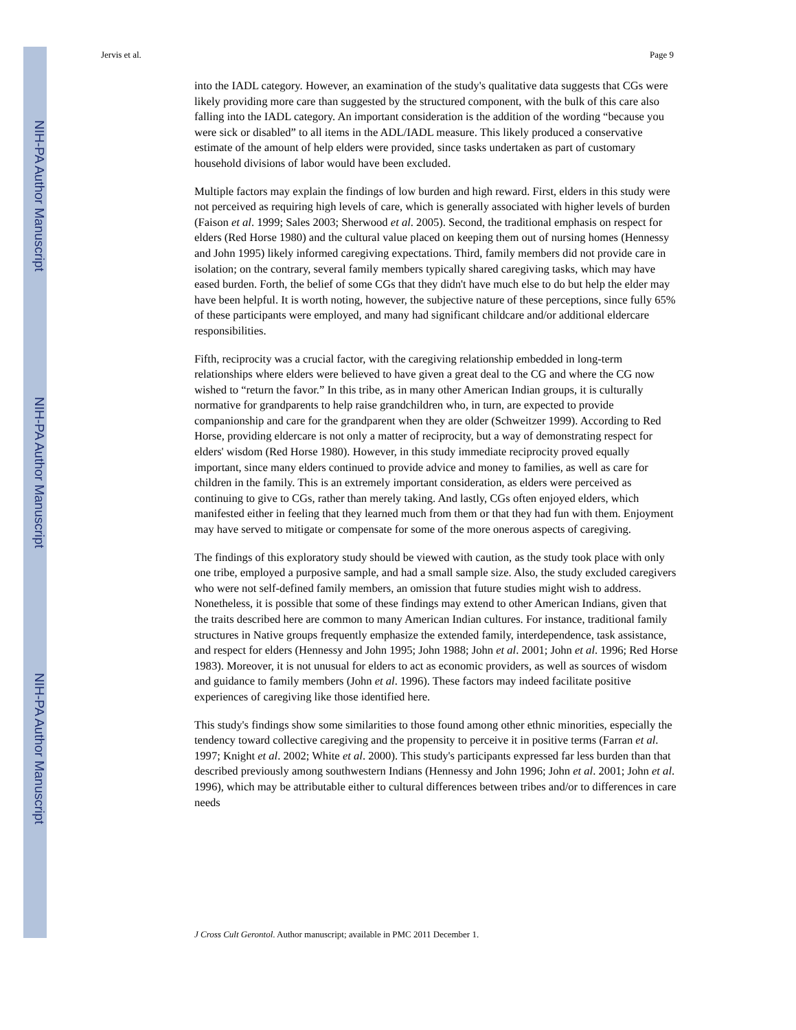NIH-PA Author Manuscript
NIH-PA Author Manuscript
NIH-PA Author Manuscript
Jervis et al. Page 9
into the IADL category. However, an examination of the study's qualitative data suggests that CGs were likely providing more care than suggested by the structured component, with the bulk of this care also falling into the IADL category. An important consideration is the addition of the wording “because you were sick or disabled” to all items in the ADL/IADL measure. This likely produced a conservative estimate of the amount of help elders were provided, since tasks undertaken as part of customary household divisions of labor would have been excluded.
Multiple factors may explain the findings of low burden and high reward. First, elders in this study were not perceived as requiring high levels of care, which is generally associated with higher levels of burden (Faison et al. 1999; Sales 2003; Sherwood et al. 2005). Second, the traditional emphasis on respect for elders (Red Horse 1980) and the cultural value placed on keeping them out of nursing homes (Hennessy and John 1995) likely informed caregiving expectations. Third, family members did not provide care in isolation; on the contrary, several family members typically shared caregiving tasks, which may have eased burden. Forth, the belief of some CGs that they didn't have much else to do but help the elder may have been helpful. It is worth noting, however, the subjective nature of these perceptions, since fully 65% of these participants were employed, and many had significant childcare and/or additional eldercare responsibilities.
Fifth, reciprocity was a crucial factor, with the caregiving relationship embedded in long-term relationships where elders were believed to have given a great deal to the CG and where the CG now wished to “return the favor.” In this tribe, as in many other American Indian groups, it is culturally normative for grandparents to help raise grandchildren who, in turn, are expected to provide companionship and care for the grandparent when they are older (Schweitzer 1999). According to Red Horse, providing eldercare is not only a matter of reciprocity, but a way of demonstrating respect for elders' wisdom (Red Horse 1980). However, in this study immediate reciprocity proved equally important, since many elders continued to provide advice and money to families, as well as care for children in the family. This is an extremely important consideration, as elders were perceived as continuing to give to CGs, rather than merely taking. And lastly, CGs often enjoyed elders, which manifested either in feeling that they learned much from them or that they had fun with them. Enjoyment may have served to mitigate or compensate for some of the more onerous aspects of caregiving.
The findings of this exploratory study should be viewed with caution, as the study took place with only one tribe, employed a purposive sample, and had a small sample size. Also, the study excluded caregivers who were not self-defined family members, an omission that future studies might wish to address. Nonetheless, it is possible that some of these findings may extend to other American Indians, given that the traits described here are common to many American Indian cultures. For instance, traditional family structures in Native groups frequently emphasize the extended family, interdependence, task assistance, and respect for elders (Hennessy and John 1995; John 1988; John et al. 2001; John et al. 1996; Red Horse 1983). Moreover, it is not unusual for elders to act as economic providers, as well as sources of wisdom and guidance to family members (John et al. 1996). These factors may indeed facilitate positive experiences of caregiving like those identified here.
This study's findings show some similarities to those found among other ethnic minorities, especially the tendency toward collective caregiving and the propensity to perceive it in positive terms (Farran et al. 1997; Knight et al. 2002; White et al. 2000). This study's participants expressed far less burden than that described previously among southwestern Indians (Hennessy and John 1996; John et al. 2001; John et al. 1996), which may be attributable either to cultural differences between tribes and/or to differences in care needs
J Cross Cult Gerontol. Author manuscript; available in PMC 2011 December 1.